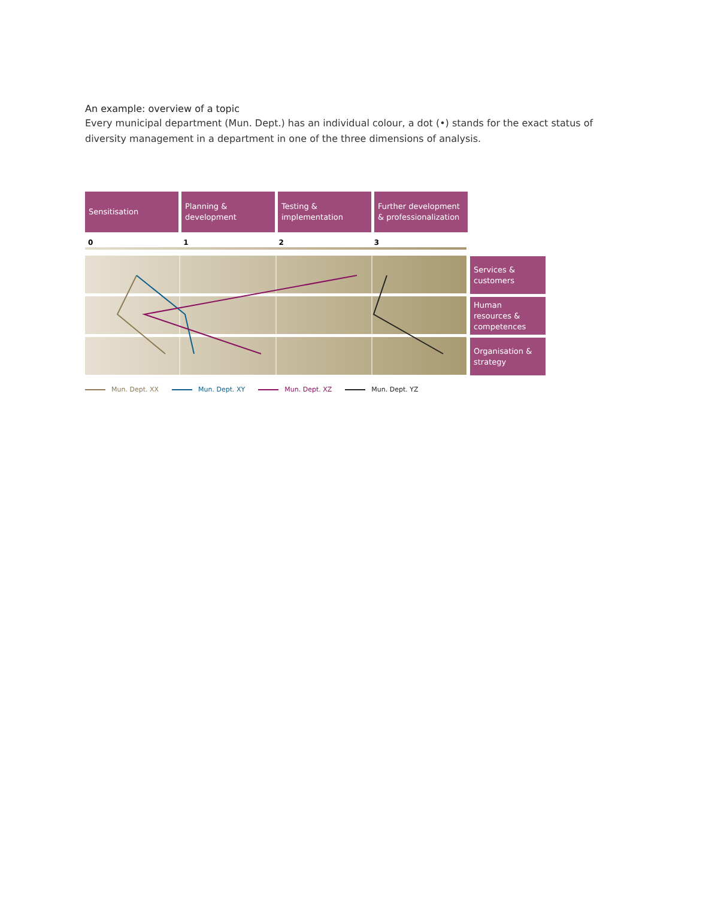An example: overview of a topic
Every municipal department (Mun. Dept.) has an individual colour, a dot (•) stands for the exact status of diversity management in a department in one of the three dimensions of analysis.
Sensitisation Planning &
development
Testing &
implementation
Further development
& professionalization
0123
Services & customers
Human resources & competences
Organisation & strategy
Mun. Dept. XX Mun. Dept. XY Mun. Dept. XZ Mun. Dept. YZ